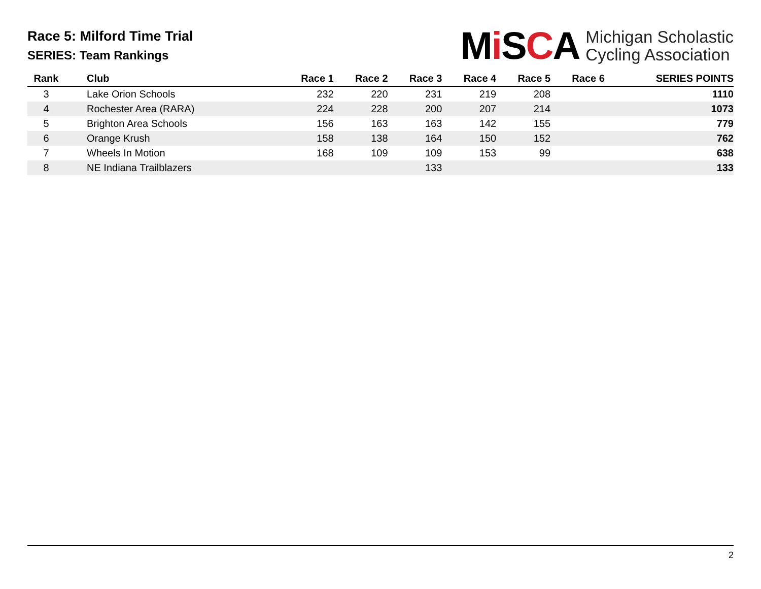Race 5: Milford Time Trial
SERIES: Team Rankings
Mi SCA
Michigan Scholastic
Cycling Association
| Rank | Club | Race 1 | Race 2 | Race 3 | Race 4 | Race 5 | Race 6 | SERIES POINTS |
| --- | --- | --- | --- | --- | --- | --- | --- | --- |
| 3 | Lake Orion Schools | 232 | 220 | 231 | 219 | 208 | | 1110 |
| 4 | Rochester Area (RARA) | 224 | 228 | 200 | 207 | 214 | | 1073 |
| 5 | Brighton Area Schools | 156 | 163 | 163 | 142 | 155 | | 779 |
| 6 | Orange Krush | 158 | 138 | 164 | 150 | 152 | | 762 |
| 7 | Wheels In Motion | 168 | 109 | 109 | 153 | 99 | | 638 |
| 8 | NE Indiana Trailblazers | | | 133 | | | | 133 |
2